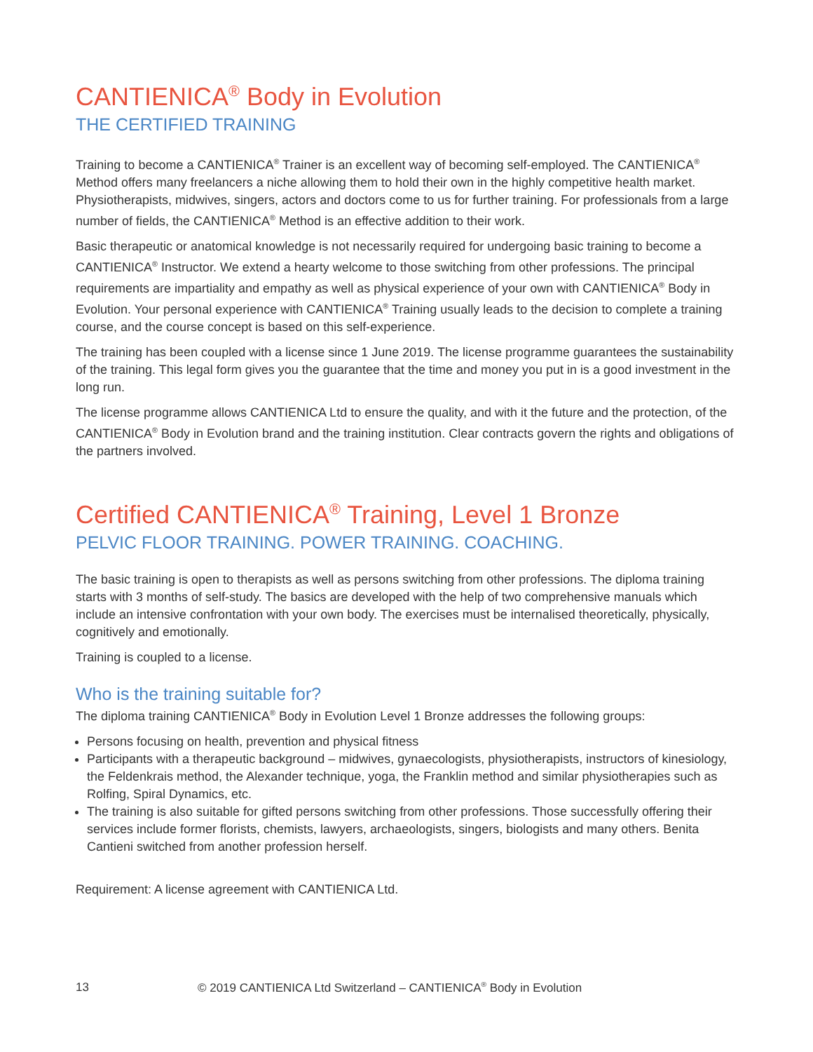CANTIENICA<sup>®</sup> Body in Evolution
THE CERTIFIED TRAINING
Training to become a CANTIENICA<sup>®</sup> Trainer is an excellent way of becoming self-employed. The CANTIENICA<sup>®</sup> Method offers many freelancers a niche allowing them to hold their own in the highly competitive health market. Physiotherapists, midwives, singers, actors and doctors come to us for further training. For professionals from a large number of fields, the CANTIENICA<sup>®</sup> Method is an effective addition to their work.
Basic therapeutic or anatomical knowledge is not necessarily required for undergoing basic training to become a CANTIENICA<sup>®</sup> Instructor. We extend a hearty welcome to those switching from other professions. The principal requirements are impartiality and empathy as well as physical experience of your own with CANTIENICA<sup>®</sup> Body in Evolution. Your personal experience with CANTIENICA<sup>®</sup> Training usually leads to the decision to complete a training course, and the course concept is based on this self-experience.
The training has been coupled with a license since 1 June 2019. The license programme guarantees the sustainability of the training. This legal form gives you the guarantee that the time and money you put in is a good investment in the long run.
The license programme allows CANTIENICA Ltd to ensure the quality, and with it the future and the protection, of the CANTIENICA<sup>®</sup> Body in Evolution brand and the training institution. Clear contracts govern the rights and obligations of the partners involved.
Certified CANTIENICA<sup>®</sup> Training, Level 1 Bronze
PELVIC FLOOR TRAINING. POWER TRAINING. COACHING.
The basic training is open to therapists as well as persons switching from other professions. The diploma training starts with 3 months of self-study. The basics are developed with the help of two comprehensive manuals which include an intensive confrontation with your own body. The exercises must be internalised theoretically, physically, cognitively and emotionally.
Training is coupled to a license.
Who is the training suitable for?
The diploma training CANTIENICA<sup>®</sup> Body in Evolution Level 1 Bronze addresses the following groups:
Persons focusing on health, prevention and physical fitness
Participants with a therapeutic background – midwives, gynaecologists, physiotherapists, instructors of kinesiology, the Feldenkrais method, the Alexander technique, yoga, the Franklin method and similar physiotherapies such as Rolfing, Spiral Dynamics, etc.
The training is also suitable for gifted persons switching from other professions. Those successfully offering their services include former florists, chemists, lawyers, archaeologists, singers, biologists and many others. Benita Cantieni switched from another profession herself.
Requirement: A license agreement with CANTIENICA Ltd.
13 © 2019 CANTIENICA Ltd Switzerland – CANTIENICA<sup>®</sup> Body in Evolution